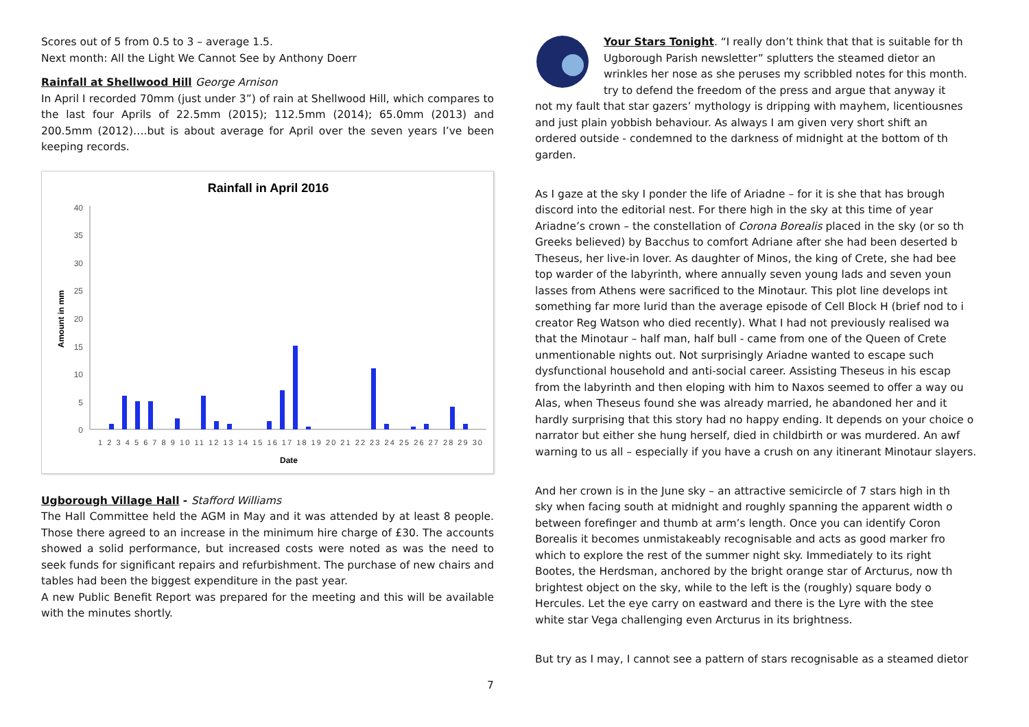Scores out of 5 from 0.5 to 3 – average 1.5.
Next month: All the Light We Cannot See by Anthony Doerr
Rainfall at Shellwood Hill George Arnison
In April I recorded 70mm (just under 3”) of rain at Shellwood Hill, which compares to the last four Aprils of 22.5mm (2015); 112.5mm (2014); 65.0mm (2013) and 200.5mm (2012)….but is about average for April over the seven years I’ve been keeping records.
Rainfall in April 2016
40
35
30
25
20
15
10
5
0
Amount in mm
1 2 3 4 5 6 7 8 9 10 11 12 13 14 15 16 17 18 19 20 21 22 23 24 25 26 27 28 29 30
Date
Ugborough Village Hall - Stafford Williams
The Hall Committee held the AGM in May and it was attended by at least 8 people. Those there agreed to an increase in the minimum hire charge of £30. The accounts showed a solid performance, but increased costs were noted as was the need to seek funds for significant repairs and refurbishment. The purchase of new chairs and tables had been the biggest expenditure in the past year.
A new Public Benefit Report was prepared for the meeting and this will be available with the minutes shortly.
Your Stars Tonight. “I really don’t think that that is suitable for th
Ugborough Parish newsletter” splutters the steamed dietor an
wrinkles her nose as she peruses my scribbled notes for this month.
try to defend the freedom of the press and argue that anyway it
not my fault that star gazers’ mythology is dripping with mayhem, licentiousnes
and just plain yobbish behaviour. As always I am given very short shift an
ordered outside - condemned to the darkness of midnight at the bottom of th
garden.
As I gaze at the sky I ponder the life of Ariadne – for it is she that has brough
discord into the editorial nest. For there high in the sky at this time of year
Ariadne’s crown – the constellation of Corona Borealis placed in the sky (or so th
Greeks believed) by Bacchus to comfort Adriane after she had been deserted b
Theseus, her live-in lover. As daughter of Minos, the king of Crete, she had bee
top warder of the labyrinth, where annually seven young lads and seven youn
lasses from Athens were sacrificed to the Minotaur. This plot line develops int
something far more lurid than the average episode of Cell Block H (brief nod to i
creator Reg Watson who died recently). What I had not previously realised wa
that the Minotaur – half man, half bull - came from one of the Queen of Crete
unmentionable nights out. Not surprisingly Ariadne wanted to escape such
dysfunctional household and anti-social career. Assisting Theseus in his escap
from the labyrinth and then eloping with him to Naxos seemed to offer a way ou
Alas, when Theseus found she was already married, he abandoned her and it
hardly surprising that this story had no happy ending. It depends on your choice o
narrator but either she hung herself, died in childbirth or was murdered. An awf
warning to us all – especially if you have a crush on any itinerant Minotaur slayers.
And her crown is in the June sky – an attractive semicircle of 7 stars high in th
sky when facing south at midnight and roughly spanning the apparent width o
between forefinger and thumb at arm’s length. Once you can identify Coron
Borealis it becomes unmistakeably recognisable and acts as good marker fro
which to explore the rest of the summer night sky. Immediately to its right
Bootes, the Herdsman, anchored by the bright orange star of Arcturus, now th
brightest object on the sky, while to the left is the (roughly) square body o
Hercules. Let the eye carry on eastward and there is the Lyre with the stee
white star Vega challenging even Arcturus in its brightness.
But try as I may, I cannot see a pattern of stars recognisable as a steamed dietor
7